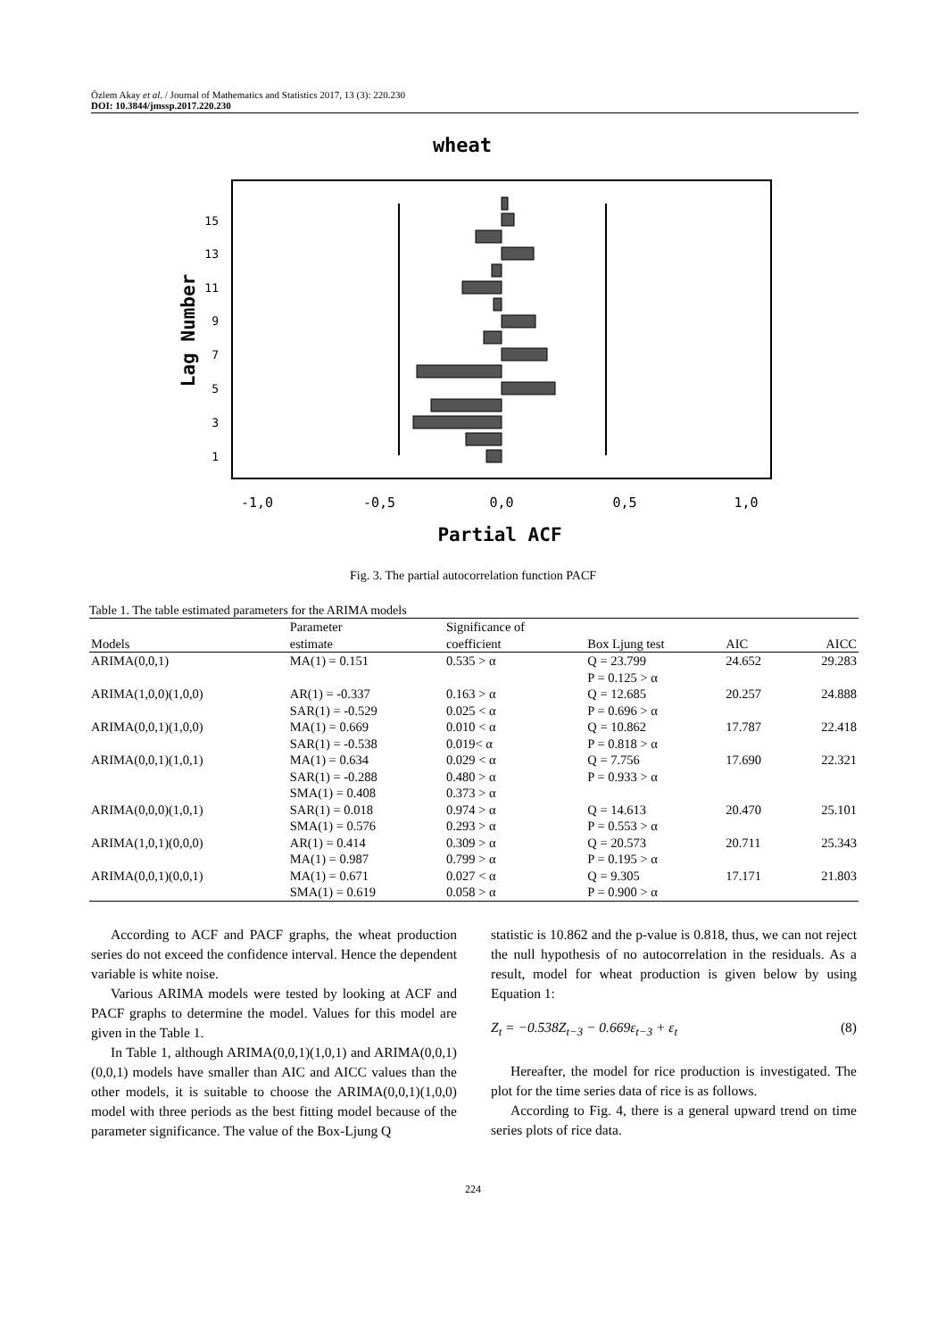Özlem Akay et al. / Journal of Mathematics and Statistics 2017, 13 (3): 220.230
DOI: 10.3844/jmssp.2017.220.230
wheat
1
3
5
7
9
11
13
15
-1,0
-0,5
0,0
0,5
1,0
Partial ACF
Lag Number
Fig. 3. The partial autocorrelation function PACF
Table 1. The table estimated parameters for the ARIMA models
| | Parameter | Significance of | | | |
| --- | --- | --- | --- | --- | --- |
| Models | estimate | coefficient | Box Ljung test | AIC | AICC |
| ARIMA(0,0,1) | MA(1) = 0.151 | 0.535 > α | Q = 23.799 | 24.652 | 29.283 |
| | | | P = 0.125 > α | | |
| ARIMA(1,0,0)(1,0,0) | AR(1) = -0.337 | 0.163 > α | Q = 12.685 | 20.257 | 24.888 |
| | SAR(1) = -0.529 | 0.025 < α | P = 0.696 > α | | |
| ARIMA(0,0,1)(1,0,0) | MA(1) = 0.669 | 0.010 < α | Q = 10.862 | 17.787 | 22.418 |
| | SAR(1) = -0.538 | 0.019< α | P = 0.818 > α | | |
| ARIMA(0,0,1)(1,0,1) | MA(1) = 0.634 | 0.029 < α | Q = 7.756 | 17.690 | 22.321 |
| | SAR(1) = -0.288 | 0.480 > α | P = 0.933 > α | | |
| | SMA(1) = 0.408 | 0.373 > α | | | |
| ARIMA(0,0,0)(1,0,1) | SAR(1) = 0.018 | 0.974 > α | Q = 14.613 | 20.470 | 25.101 |
| | SMA(1) = 0.576 | 0.293 > α | P = 0.553 > α | | |
| ARIMA(1,0,1)(0,0,0) | AR(1) = 0.414 | 0.309 > α | Q = 20.573 | 20.711 | 25.343 |
| | MA(1) = 0.987 | 0.799 > α | P = 0.195 > α | | |
| ARIMA(0,0,1)(0,0,1) | MA(1) = 0.671 | 0.027 < α | Q = 9.305 | 17.171 | 21.803 |
| | SMA(1) = 0.619 | 0.058 > α | P = 0.900 > α | | |
According to ACF and PACF graphs, the wheat production series do not exceed the confidence interval. Hence the dependent variable is white noise.
Various ARIMA models were tested by looking at ACF and PACF graphs to determine the model. Values for this model are given in the Table 1.
In Table 1, although ARIMA(0,0,1)(1,0,1) and ARIMA(0,0,1)(0,0,1) models have smaller than AIC and AICC values than the other models, it is suitable to choose the ARIMA(0,0,1)(1,0,0) model with three periods as the best fitting model because of the parameter significance. The value of the Box-Ljung Q
statistic is 10.862 and the p-value is 0.818, thus, we can not reject the null hypothesis of no autocorrelation in the residuals. As a result, model for wheat production is given below by using Equation 1:
Z<sub>t</sub> = −0.538Z<sub>t−3</sub> − 0.669ε<sub>t−3</sub> + ε<sub>t</sub> (8)
Hereafter, the model for rice production is investigated. The plot for the time series data of rice is as follows.
According to Fig. 4, there is a general upward trend on time series plots of rice data.
224